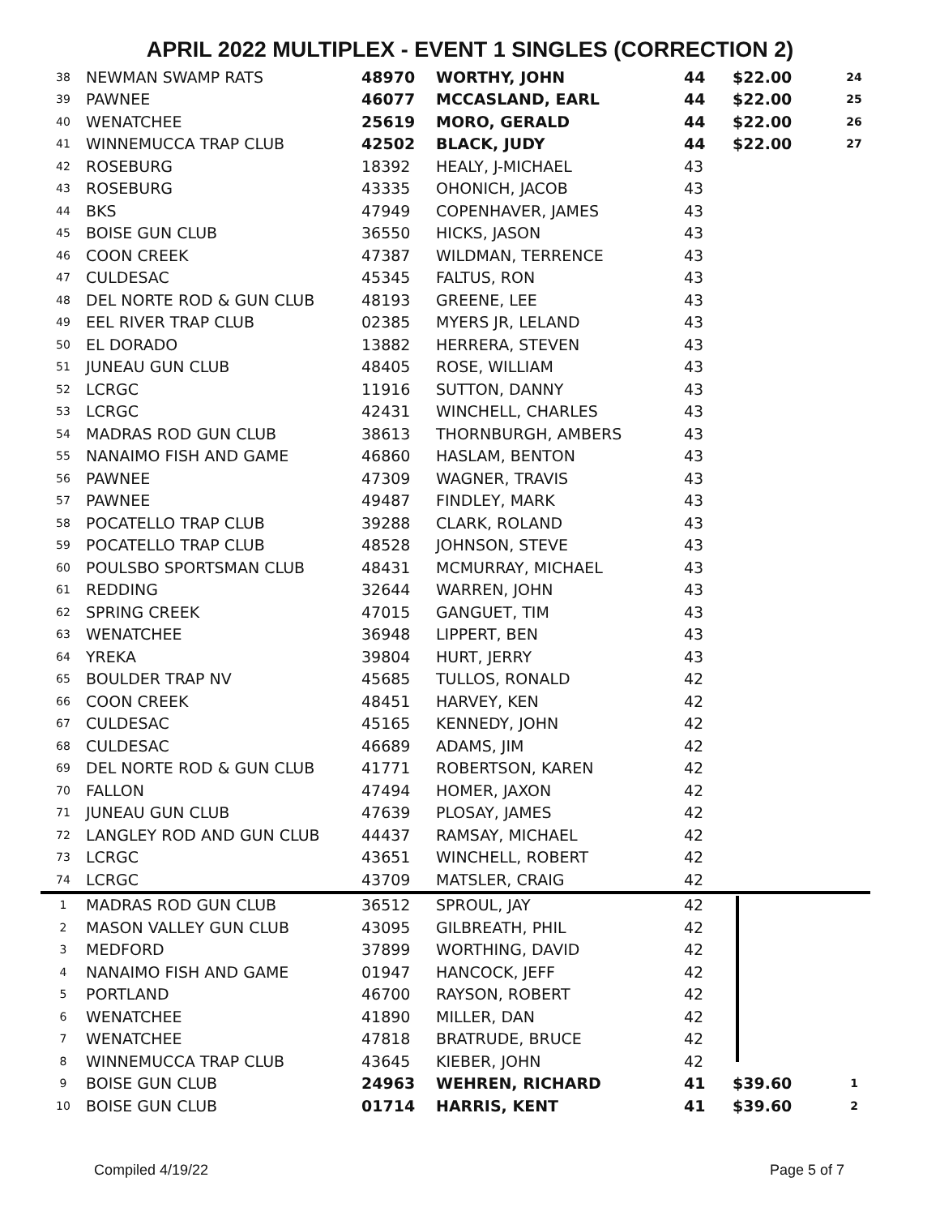APRIL 2022 MULTIPLEX - EVENT 1 SINGLES (CORRECTION 2)
| 38 | NEWMAN SWAMP RATS | 48970 | WORTHY, JOHN | 44 | $22.00 | 24 |
| 39 | PAWNEE | 46077 | MCCASLAND, EARL | 44 | $22.00 | 25 |
| 40 | WENATCHEE | 25619 | MORO, GERALD | 44 | $22.00 | 26 |
| 41 | WINNEMUCCA TRAP CLUB | 42502 | BLACK, JUDY | 44 | $22.00 | 27 |
| 42 | ROSEBURG | 18392 | HEALY, J-MICHAEL | 43 | | |
| 43 | ROSEBURG | 43335 | OHONICH, JACOB | 43 | | |
| 44 | BKS | 47949 | COPENHAVER, JAMES | 43 | | |
| 45 | BOISE GUN CLUB | 36550 | HICKS, JASON | 43 | | |
| 46 | COON CREEK | 47387 | WILDMAN, TERRENCE | 43 | | |
| 47 | CULDESAC | 45345 | FALTUS, RON | 43 | | |
| 48 | DEL NORTE ROD & GUN CLUB | 48193 | GREENE, LEE | 43 | | |
| 49 | EEL RIVER TRAP CLUB | 02385 | MYERS JR, LELAND | 43 | | |
| 50 | EL DORADO | 13882 | HERRERA, STEVEN | 43 | | |
| 51 | JUNEAU GUN CLUB | 48405 | ROSE, WILLIAM | 43 | | |
| 52 | LCRGC | 11916 | SUTTON, DANNY | 43 | | |
| 53 | LCRGC | 42431 | WINCHELL, CHARLES | 43 | | |
| 54 | MADRAS ROD GUN CLUB | 38613 | THORNBURGH, AMBERS | 43 | | |
| 55 | NANAIMO FISH AND GAME | 46860 | HASLAM, BENTON | 43 | | |
| 56 | PAWNEE | 47309 | WAGNER, TRAVIS | 43 | | |
| 57 | PAWNEE | 49487 | FINDLEY, MARK | 43 | | |
| 58 | POCATELLO TRAP CLUB | 39288 | CLARK, ROLAND | 43 | | |
| 59 | POCATELLO TRAP CLUB | 48528 | JOHNSON, STEVE | 43 | | |
| 60 | POULSBO SPORTSMAN CLUB | 48431 | MCMURRAY, MICHAEL | 43 | | |
| 61 | REDDING | 32644 | WARREN, JOHN | 43 | | |
| 62 | SPRING CREEK | 47015 | GANGUET, TIM | 43 | | |
| 63 | WENATCHEE | 36948 | LIPPERT, BEN | 43 | | |
| 64 | YREKA | 39804 | HURT, JERRY | 43 | | |
| 65 | BOULDER TRAP NV | 45685 | TULLOS, RONALD | 42 | | |
| 66 | COON CREEK | 48451 | HARVEY, KEN | 42 | | |
| 67 | CULDESAC | 45165 | KENNEDY, JOHN | 42 | | |
| 68 | CULDESAC | 46689 | ADAMS, JIM | 42 | | |
| 69 | DEL NORTE ROD & GUN CLUB | 41771 | ROBERTSON, KAREN | 42 | | |
| 70 | FALLON | 47494 | HOMER, JAXON | 42 | | |
| 71 | JUNEAU GUN CLUB | 47639 | PLOSAY, JAMES | 42 | | |
| 72 | LANGLEY ROD AND GUN CLUB | 44437 | RAMSAY, MICHAEL | 42 | | |
| 73 | LCRGC | 43651 | WINCHELL, ROBERT | 42 | | |
| 74 | LCRGC | 43709 | MATSLER, CRAIG | 42 | | |
| 1 | MADRAS ROD GUN CLUB | 36512 | SPROUL, JAY | 42 | | |
| 2 | MASON VALLEY GUN CLUB | 43095 | GILBREATH, PHIL | 42 | | |
| 3 | MEDFORD | 37899 | WORTHING, DAVID | 42 | | |
| 4 | NANAIMO FISH AND GAME | 01947 | HANCOCK, JEFF | 42 | | |
| 5 | PORTLAND | 46700 | RAYSON, ROBERT | 42 | | |
| 6 | WENATCHEE | 41890 | MILLER, DAN | 42 | | |
| 7 | WENATCHEE | 47818 | BRATRUDE, BRUCE | 42 | | |
| 8 | WINNEMUCCA TRAP CLUB | 43645 | KIEBER, JOHN | 42 | | |
| 9 | BOISE GUN CLUB | 24963 | WEHREN, RICHARD | 41 | $39.60 | 1 |
| 10 | BOISE GUN CLUB | 01714 | HARRIS, KENT | 41 | $39.60 | 2 |
Compiled 4/19/22 Page 5 of 7